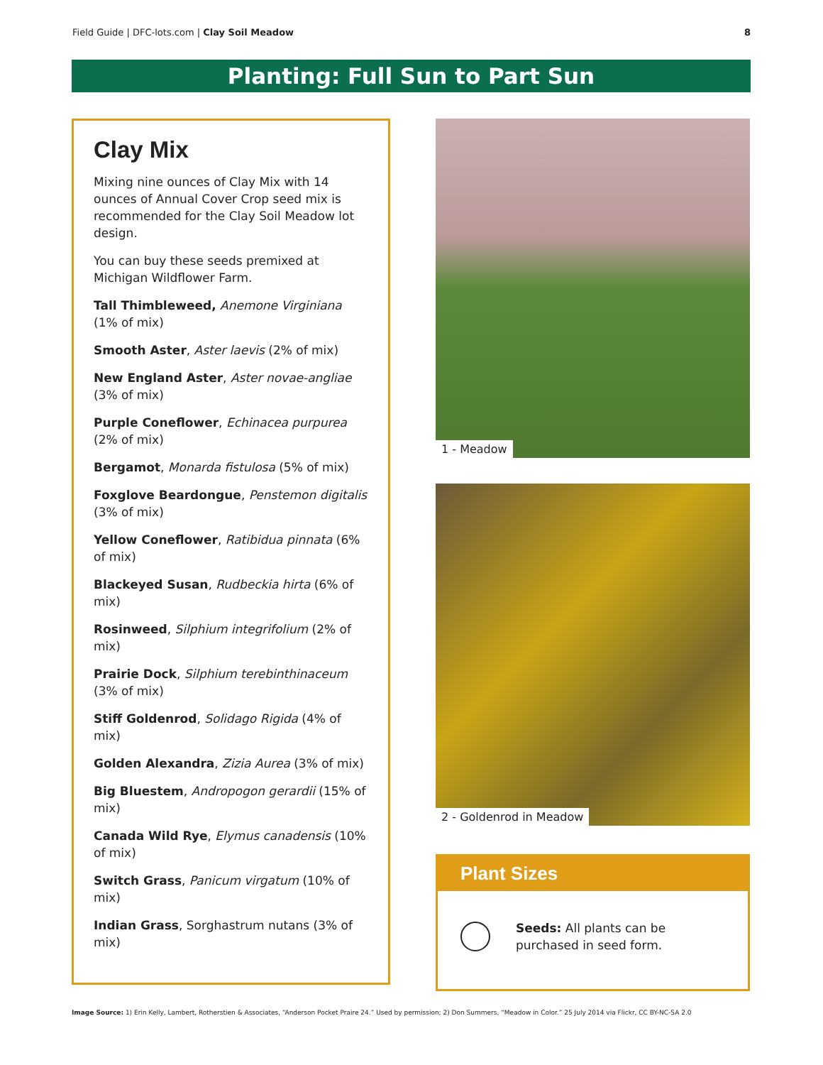Field Guide | DFC-lots.com | Clay Soil Meadow 8
Planting: Full Sun to Part Sun
Clay Mix
Mixing nine ounces of Clay Mix with 14 ounces of Annual Cover Crop seed mix is recommended for the Clay Soil Meadow lot design.
You can buy these seeds premixed at Michigan Wildflower Farm.
Tall Thimbleweed, Anemone Virginiana (1% of mix)
Smooth Aster, Aster laevis (2% of mix)
New England Aster, Aster novae-angliae (3% of mix)
Purple Coneflower, Echinacea purpurea (2% of mix)
Bergamot, Monarda fistulosa (5% of mix)
Foxglove Beardongue, Penstemon digitalis (3% of mix)
Yellow Coneflower, Ratibidua pinnata (6% of mix)
Blackeyed Susan, Rudbeckia hirta (6% of mix)
Rosinweed, Silphium integrifolium (2% of mix)
Prairie Dock, Silphium terebinthinaceum (3% of mix)
Stiff Goldenrod, Solidago Rigida (4% of mix)
Golden Alexandra, Zizia Aurea (3% of mix)
Big Bluestem, Andropogon gerardii (15% of mix)
Canada Wild Rye, Elymus canadensis (10% of mix)
Switch Grass, Panicum virgatum (10% of mix)
Indian Grass, Sorghastrum nutans (3% of mix)
1 - Meadow
2 - Goldenrod in Meadow
Plant Sizes
Seeds: All plants can be purchased in seed form.
Image Source: 1) Erin Kelly, Lambert, Rotherstien & Associates, “Anderson Pocket Praire 24.” Used by permission; 2) Don Summers, “Meadow in Color.” 25 July 2014 via Flickr, CC BY-NC-SA 2.0